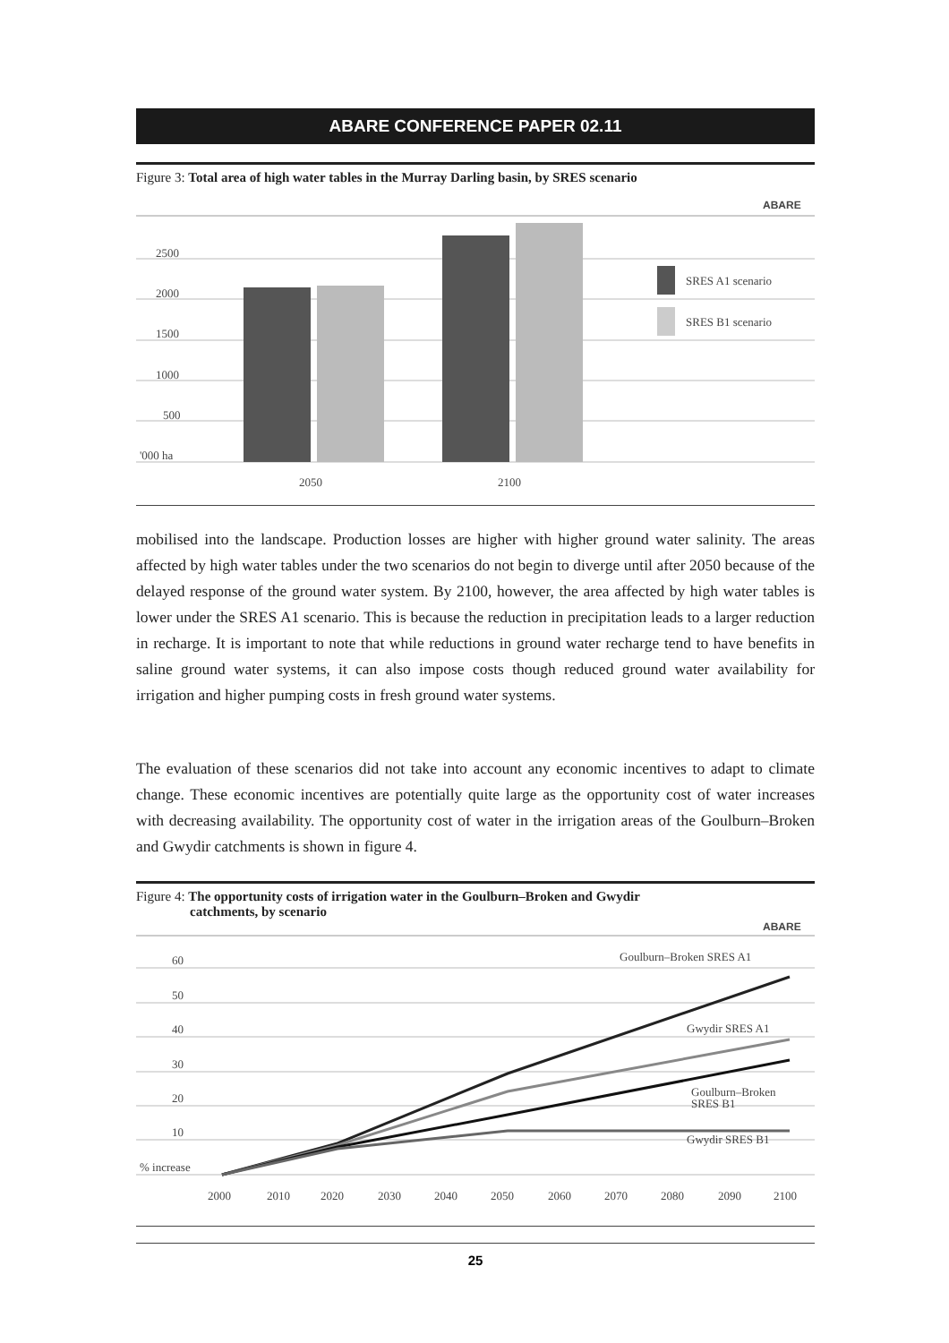ABARE CONFERENCE PAPER 02.11
Figure 3: Total area of high water tables in the Murray Darling basin, by SRES scenario
ABARE
2500
2000
1500
1000
500
'000 ha
2050
2100
SRES A1 scenario
SRES B1 scenario
mobilised into the landscape. Production losses are higher with higher ground water salinity. The areas affected by high water tables under the two scenarios do not begin to diverge until after 2050 because of the delayed response of the ground water system. By 2100, however, the area affected by high water tables is lower under the SRES A1 scenario. This is because the reduction in precipitation leads to a larger reduction in recharge. It is important to note that while reductions in ground water recharge tend to have benefits in saline ground water systems, it can also impose costs though reduced ground water availability for irrigation and higher pumping costs in fresh ground water systems.
The evaluation of these scenarios did not take into account any economic incentives to adapt to climate change. These economic incentives are potentially quite large as the opportunity cost of water increases with decreasing availability. The opportunity cost of water in the irrigation areas of the Goulburn–Broken and Gwydir catchments is shown in figure 4.
Figure 4: The opportunity costs of irrigation water in the Goulburn–Broken and Gwydir
catchments, by scenario
ABARE
60
50
40
30
20
10
% increase
Goulburn–Broken SRES A1
Gwydir SRES A1
Goulburn–Broken
SRES B1
Gwydir SRES B1
2000
2010
2020
2030
2040
2050
2060
2070
2080
2090
2100
25